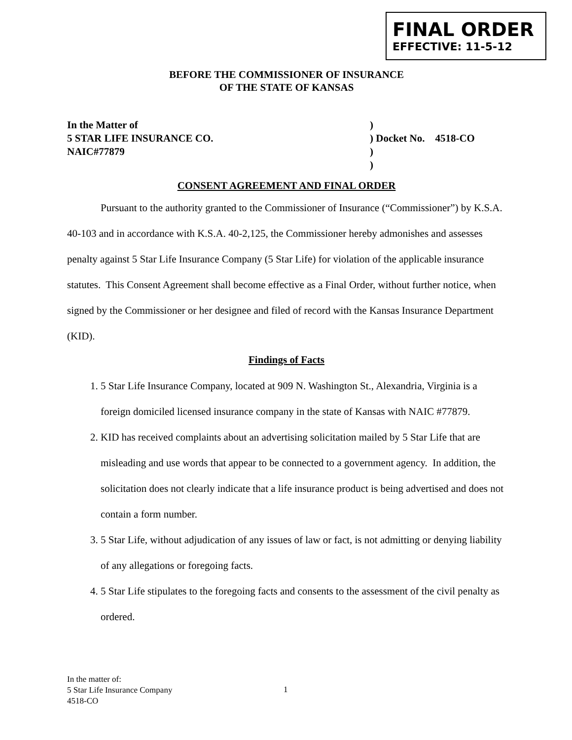FINAL ORDER
EFFECTIVE: 11-5-12
BEFORE THE COMMISSIONER OF INSURANCE
OF THE STATE OF KANSAS
In the Matter of
5 STAR LIFE INSURANCE CO.
NAIC#77879
)
) Docket No. 4518-CO
)
)
CONSENT AGREEMENT AND FINAL ORDER
Pursuant to the authority granted to the Commissioner of Insurance (“Commissioner”) by K.S.A. 40-103 and in accordance with K.S.A. 40-2,125, the Commissioner hereby admonishes and assesses penalty against 5 Star Life Insurance Company (5 Star Life) for violation of the applicable insurance statutes. This Consent Agreement shall become effective as a Final Order, without further notice, when signed by the Commissioner or her designee and filed of record with the Kansas Insurance Department (KID).
Findings of Facts
1. 5 Star Life Insurance Company, located at 909 N. Washington St., Alexandria, Virginia is a foreign domiciled licensed insurance company in the state of Kansas with NAIC #77879.
2. KID has received complaints about an advertising solicitation mailed by 5 Star Life that are misleading and use words that appear to be connected to a government agency. In addition, the solicitation does not clearly indicate that a life insurance product is being advertised and does not contain a form number.
3. 5 Star Life, without adjudication of any issues of law or fact, is not admitting or denying liability of any allegations or foregoing facts.
4. 5 Star Life stipulates to the foregoing facts and consents to the assessment of the civil penalty as ordered.
In the matter of:
5 Star Life Insurance Company
4518-CO
1